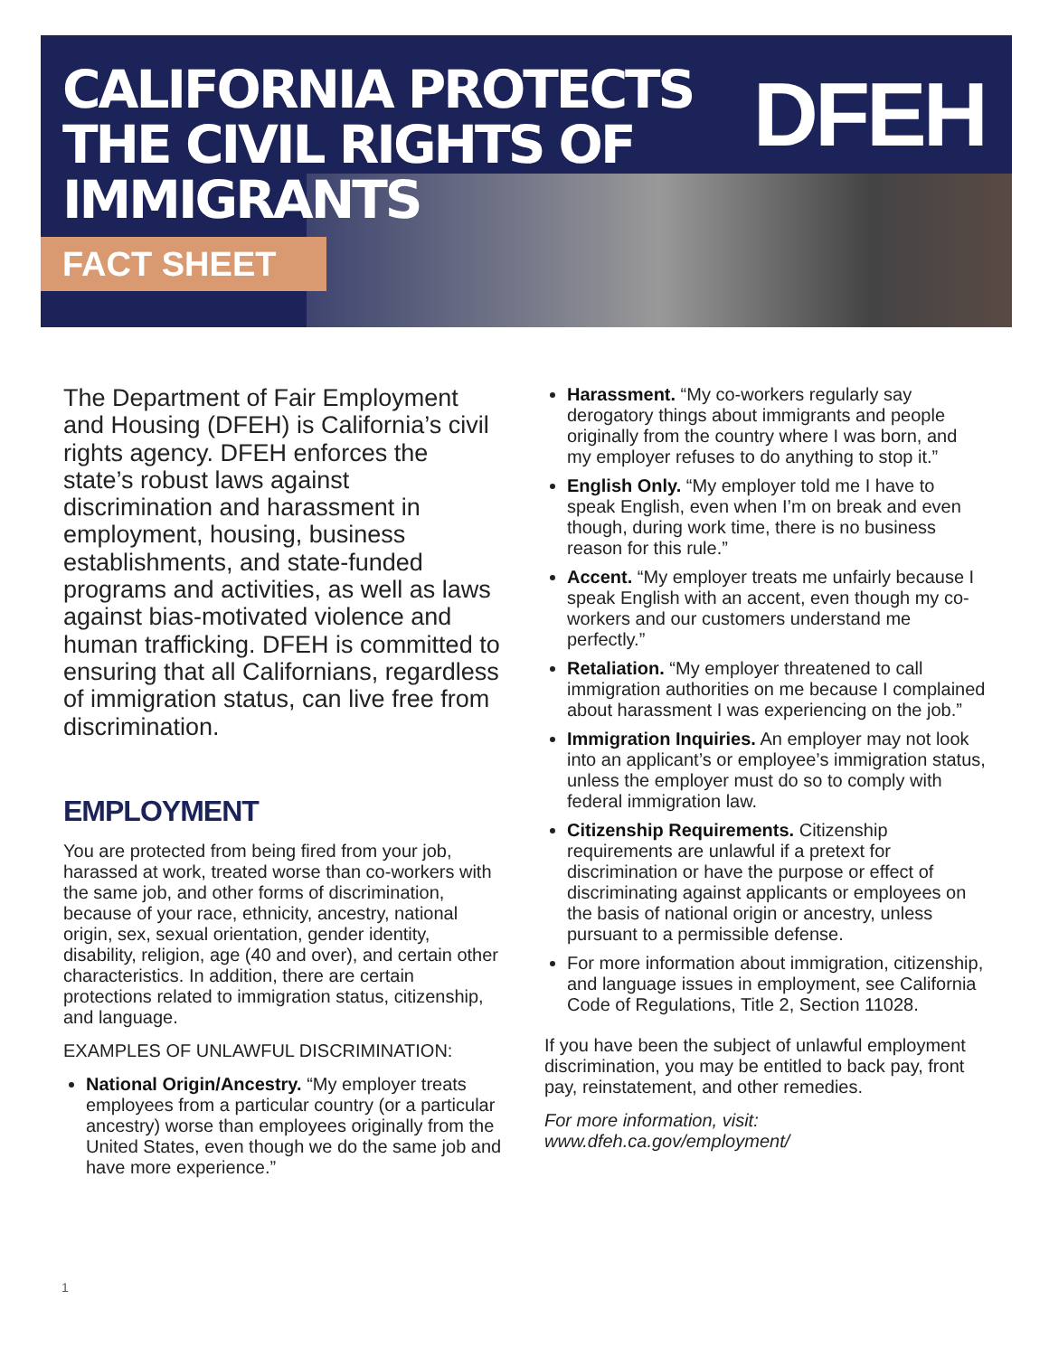CALIFORNIA PROTECTS
THE CIVIL RIGHTS OF
IMMIGRANTS
FACT SHEET
DFEH
The Department of Fair Employment and Housing (DFEH) is California’s civil rights agency. DFEH enforces the state’s robust laws against discrimination and harassment in employment, housing, business establishments, and state-funded programs and activities, as well as laws against bias-motivated violence and human trafficking. DFEH is committed to ensuring that all Californians, regardless of immigration status, can live free from discrimination.
EMPLOYMENT
You are protected from being fired from your job, harassed at work, treated worse than co-workers with the same job, and other forms of discrimination, because of your race, ethnicity, ancestry, national origin, sex, sexual orientation, gender identity, disability, religion, age (40 and over), and certain other characteristics. In addition, there are certain protections related to immigration status, citizenship, and language.
EXAMPLES OF UNLAWFUL DISCRIMINATION:
National Origin/Ancestry. “My employer treats employees from a particular country (or a particular ancestry) worse than employees originally from the United States, even though we do the same job and have more experience.”
Harassment. “My co-workers regularly say derogatory things about immigrants and people originally from the country where I was born, and my employer refuses to do anything to stop it.”
English Only. “My employer told me I have to speak English, even when I’m on break and even though, during work time, there is no business reason for this rule.”
Accent. “My employer treats me unfairly because I speak English with an accent, even though my co-workers and our customers understand me perfectly.”
Retaliation. “My employer threatened to call immigration authorities on me because I complained about harassment I was experiencing on the job.”
Immigration Inquiries. An employer may not look into an applicant’s or employee’s immigration status, unless the employer must do so to comply with federal immigration law.
Citizenship Requirements. Citizenship requirements are unlawful if a pretext for discrimination or have the purpose or effect of discriminating against applicants or employees on the basis of national origin or ancestry, unless pursuant to a permissible defense.
For more information about immigration, citizenship, and language issues in employment, see California Code of Regulations, Title 2, Section 11028.
If you have been the subject of unlawful employment discrimination, you may be entitled to back pay, front pay, reinstatement, and other remedies.
For more information, visit:
www.dfeh.ca.gov/employment/
1